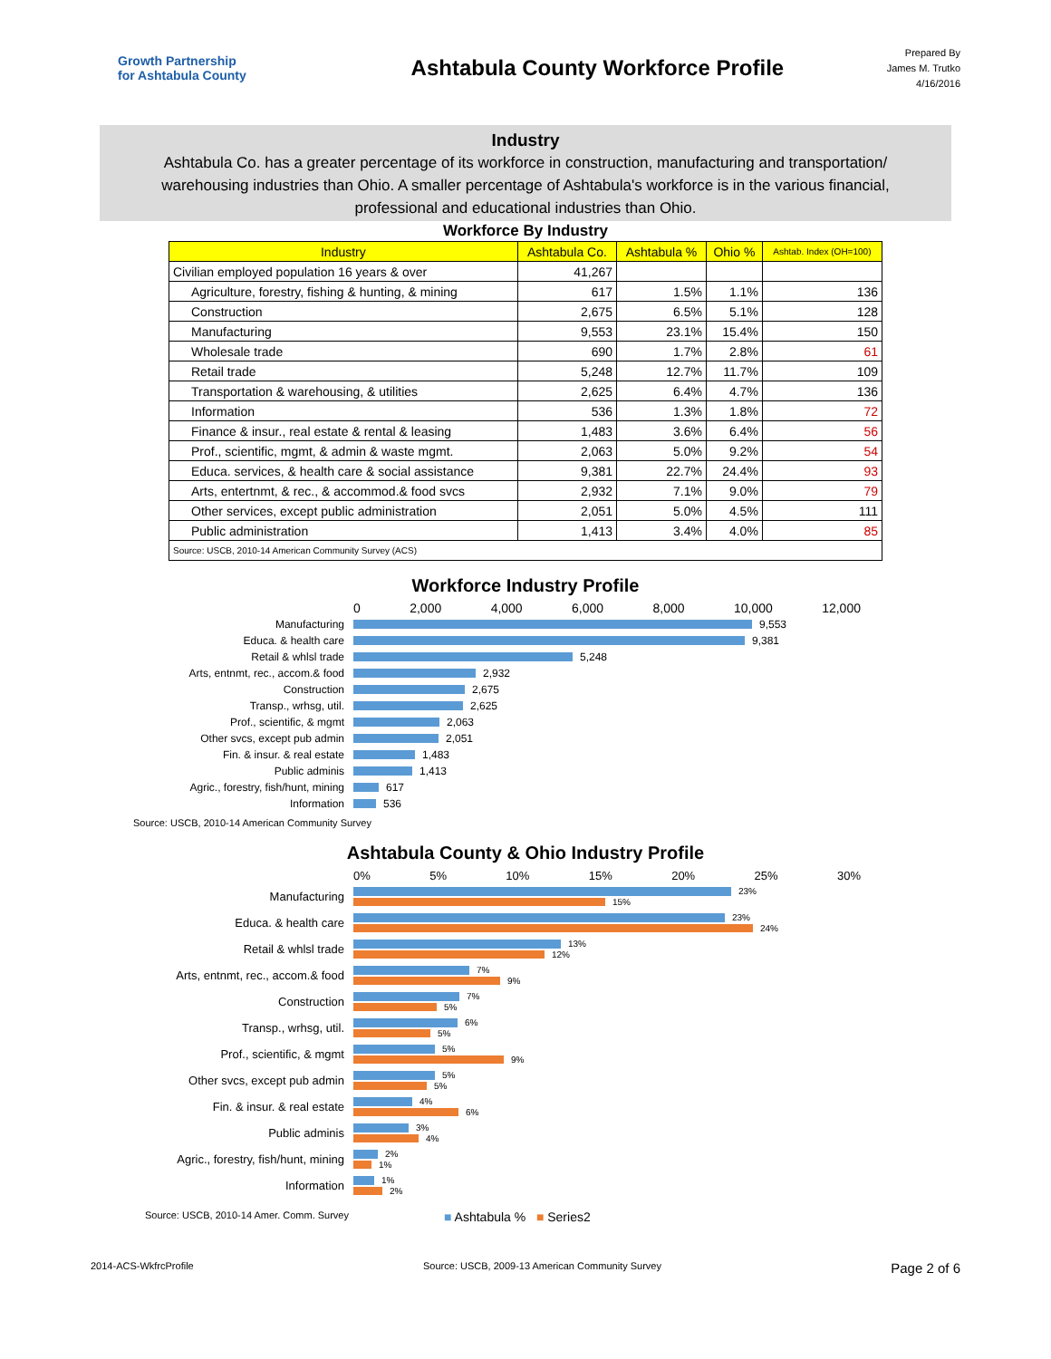Growth Partnership
for Ashtabula County
Ashtabula County Workforce Profile
Prepared By
James M. Trutko
4/16/2016
Industry
Ashtabula Co. has a greater percentage of its workforce in construction, manufacturing and transportation/ warehousing industries than Ohio. A smaller percentage of Ashtabula's workforce is in the various financial, professional and educational industries than Ohio.
| Workforce By Industry | | | | |
| Industry | Ashtabula Co. | Ashtabula % | Ohio % | Ashtab. Index (OH=100) |
| Civilian employed population 16 years & over | 41,267 | | | |
| Agriculture, forestry, fishing & hunting, & mining | 617 | 1.5% | 1.1% | 136 |
| Construction | 2,675 | 6.5% | 5.1% | 128 |
| Manufacturing | 9,553 | 23.1% | 15.4% | 150 |
| Wholesale trade | 690 | 1.7% | 2.8% | 61 |
| Retail trade | 5,248 | 12.7% | 11.7% | 109 |
| Transportation & warehousing, & utilities | 2,625 | 6.4% | 4.7% | 136 |
| Information | 536 | 1.3% | 1.8% | 72 |
| Finance & insur., real estate & rental & leasing | 1,483 | 3.6% | 6.4% | 56 |
| Prof., scientific, mgmt, & admin & waste mgmt. | 2,063 | 5.0% | 9.2% | 54 |
| Educa. services, & health care & social assistance | 9,381 | 22.7% | 24.4% | 93 |
| Arts, entertnmt, & rec., & accommod.& food svcs | 2,932 | 7.1% | 9.0% | 79 |
| Other services, except public administration | 2,051 | 5.0% | 4.5% | 111 |
| Public administration | 1,413 | 3.4% | 4.0% | 85 |
| Source: USCB, 2010-14 American Community Survey (ACS) | | | | |
Workforce Industry Profile
0 2,000 4,000 6,000 8,000 10,000 12,000
Manufacturing 9,553
Educa. & health care 9,381
Retail & whlsl trade 5,248
Arts, entnmt, rec., accom.& food 2,932
Construction 2,675
Transp., wrhsg, util. 2,625
Prof., scientific, & mgmt 2,063
Other svcs, except pub admin 2,051
Fin. & insur. & real estate 1,483
Public adminis 1,413
Agric., forestry, fish/hunt, mining 617
Information 536
Source: USCB, 2010-14 American Community Survey
Ashtabula County & Ohio Industry Profile
0% 5% 10% 15% 20% 25% 30%
Manufacturing 23%
15%
Educa. & health care 23%
24%
Retail & whlsl trade 13%
12%
Arts, entnmt, rec., accom.& food 7%
9%
Construction 7%
5%
Transp., wrhsg, util. 6%
5%
Prof., scientific, & mgmt 5%
9%
Other svcs, except pub admin 5%
5%
Fin. & insur. & real estate 4%
6%
Public adminis 3%
4%
Agric., forestry, fish/hunt, mining 2%
1%
Information 1%
2%
Source: USCB, 2010-14 Amer. Comm. Survey ■ Ashtabula % ■ Series2
2014-ACS-WkfrcProfile Source: USCB, 2009-13 American Community Survey Page 2 of 6